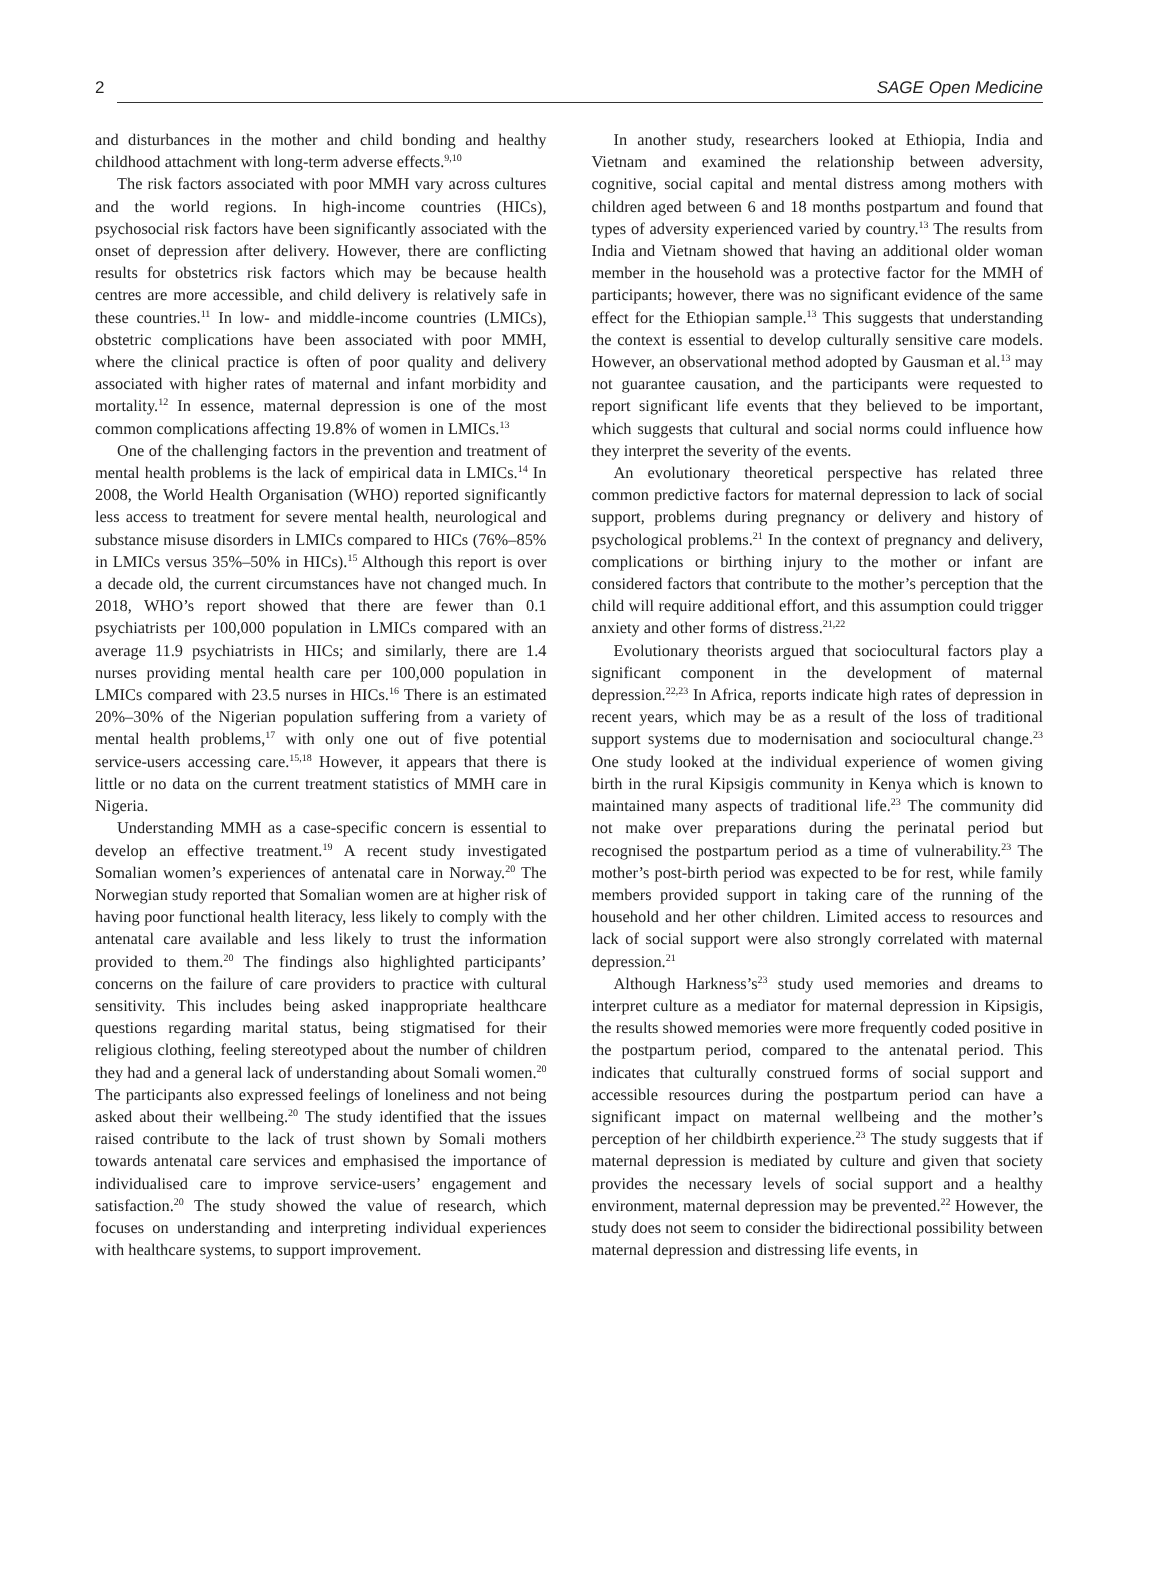2 SAGE Open Medicine
and disturbances in the mother and child bonding and healthy childhood attachment with long-term adverse effects.<sup>9,10</sup>
The risk factors associated with poor MMH vary across cultures and the world regions. In high-income countries (HICs), psychosocial risk factors have been significantly associated with the onset of depression after delivery. However, there are conflicting results for obstetrics risk factors which may be because health centres are more accessible, and child delivery is relatively safe in these countries.<sup>11</sup> In low- and middle-income countries (LMICs), obstetric complications have been associated with poor MMH, where the clinical practice is often of poor quality and delivery associated with higher rates of maternal and infant morbidity and mortality.<sup>12</sup> In essence, maternal depression is one of the most common complications affecting 19.8% of women in LMICs.<sup>13</sup>
One of the challenging factors in the prevention and treatment of mental health problems is the lack of empirical data in LMICs.<sup>14</sup> In 2008, the World Health Organisation (WHO) reported significantly less access to treatment for severe mental health, neurological and substance misuse disorders in LMICs compared to HICs (76%–85% in LMICs versus 35%–50% in HICs).<sup>15</sup> Although this report is over a decade old, the current circumstances have not changed much. In 2018, WHO’s report showed that there are fewer than 0.1 psychiatrists per 100,000 population in LMICs compared with an average 11.9 psychiatrists in HICs; and similarly, there are 1.4 nurses providing mental health care per 100,000 population in LMICs compared with 23.5 nurses in HICs.<sup>16</sup> There is an estimated 20%–30% of the Nigerian population suffering from a variety of mental health problems,<sup>17</sup> with only one out of five potential service-users accessing care.<sup>15,18</sup> However, it appears that there is little or no data on the current treatment statistics of MMH care in Nigeria.
Understanding MMH as a case-specific concern is essential to develop an effective treatment.<sup>19</sup> A recent study investigated Somalian women’s experiences of antenatal care in Norway.<sup>20</sup> The Norwegian study reported that Somalian women are at higher risk of having poor functional health literacy, less likely to comply with the antenatal care available and less likely to trust the information provided to them.<sup>20</sup> The findings also highlighted participants’ concerns on the failure of care providers to practice with cultural sensitivity. This includes being asked inappropriate healthcare questions regarding marital status, being stigmatised for their religious clothing, feeling stereotyped about the number of children they had and a general lack of understanding about Somali women.<sup>20</sup> The participants also expressed feelings of loneliness and not being asked about their wellbeing.<sup>20</sup> The study identified that the issues raised contribute to the lack of trust shown by Somali mothers towards antenatal care services and emphasised the importance of individualised care to improve service-users’ engagement and satisfaction.<sup>20</sup> The study showed the value of research, which focuses on understanding and interpreting individual experiences with healthcare systems, to support improvement.
In another study, researchers looked at Ethiopia, India and Vietnam and examined the relationship between adversity, cognitive, social capital and mental distress among mothers with children aged between 6 and 18 months postpartum and found that types of adversity experienced varied by country.<sup>13</sup> The results from India and Vietnam showed that having an additional older woman member in the household was a protective factor for the MMH of participants; however, there was no significant evidence of the same effect for the Ethiopian sample.<sup>13</sup> This suggests that understanding the context is essential to develop culturally sensitive care models. However, an observational method adopted by Gausman et al.<sup>13</sup> may not guarantee causation, and the participants were requested to report significant life events that they believed to be important, which suggests that cultural and social norms could influence how they interpret the severity of the events.
An evolutionary theoretical perspective has related three common predictive factors for maternal depression to lack of social support, problems during pregnancy or delivery and history of psychological problems.<sup>21</sup> In the context of pregnancy and delivery, complications or birthing injury to the mother or infant are considered factors that contribute to the mother’s perception that the child will require additional effort, and this assumption could trigger anxiety and other forms of distress.<sup>21,22</sup>
Evolutionary theorists argued that sociocultural factors play a significant component in the development of maternal depression.<sup>22,23</sup> In Africa, reports indicate high rates of depression in recent years, which may be as a result of the loss of traditional support systems due to modernisation and sociocultural change.<sup>23</sup> One study looked at the individual experience of women giving birth in the rural Kipsigis community in Kenya which is known to maintained many aspects of traditional life.<sup>23</sup> The community did not make over preparations during the perinatal period but recognised the postpartum period as a time of vulnerability.<sup>23</sup> The mother’s post-birth period was expected to be for rest, while family members provided support in taking care of the running of the household and her other children. Limited access to resources and lack of social support were also strongly correlated with maternal depression.<sup>21</sup>
Although Harkness’s<sup>23</sup> study used memories and dreams to interpret culture as a mediator for maternal depression in Kipsigis, the results showed memories were more frequently coded positive in the postpartum period, compared to the antenatal period. This indicates that culturally construed forms of social support and accessible resources during the postpartum period can have a significant impact on maternal wellbeing and the mother’s perception of her childbirth experience.<sup>23</sup> The study suggests that if maternal depression is mediated by culture and given that society provides the necessary levels of social support and a healthy environment, maternal depression may be prevented.<sup>22</sup> However, the study does not seem to consider the bidirectional possibility between maternal depression and distressing life events, in